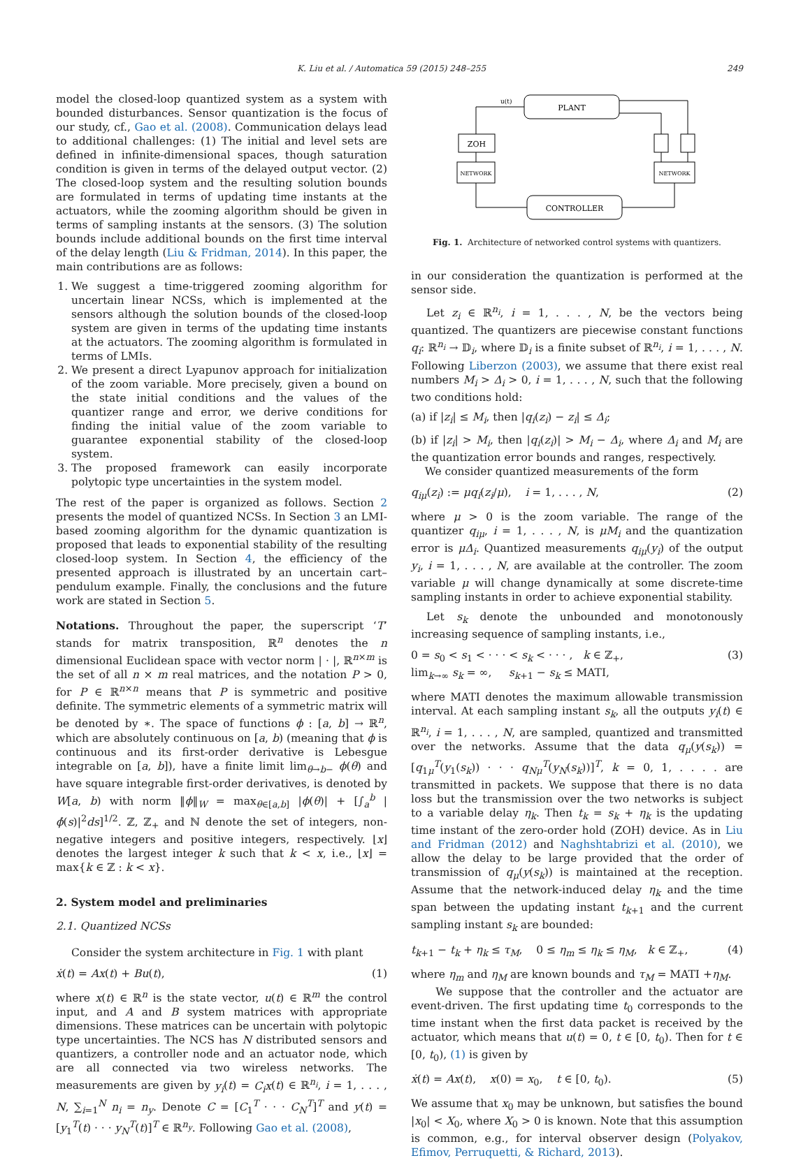K. Liu et al. / Automatica 59 (2015) 248–255 249
model the closed-loop quantized system as a system with bounded disturbances. Sensor quantization is the focus of our study, cf., Gao et al. (2008). Communication delays lead to additional challenges: (1) The initial and level sets are defined in infinite-dimensional spaces, though saturation condition is given in terms of the delayed output vector. (2) The closed-loop system and the resulting solution bounds are formulated in terms of updating time instants at the actuators, while the zooming algorithm should be given in terms of sampling instants at the sensors. (3) The solution bounds include additional bounds on the first time interval of the delay length (Liu & Fridman, 2014). In this paper, the main contributions are as follows:
1. We suggest a time-triggered zooming algorithm for uncertain linear NCSs, which is implemented at the sensors although the solution bounds of the closed-loop system are given in terms of the updating time instants at the actuators. The zooming algorithm is formulated in terms of LMIs.
2. We present a direct Lyapunov approach for initialization of the zoom variable. More precisely, given a bound on the state initial conditions and the values of the quantizer range and error, we derive conditions for finding the initial value of the zoom variable to guarantee exponential stability of the closed-loop system.
3. The proposed framework can easily incorporate polytopic type uncertainties in the system model.
The rest of the paper is organized as follows. Section 2 presents the model of quantized NCSs. In Section 3 an LMI-based zooming algorithm for the dynamic quantization is proposed that leads to exponential stability of the resulting closed-loop system. In Section 4, the efficiency of the presented approach is illustrated by an uncertain cart–pendulum example. Finally, the conclusions and the future work are stated in Section 5.
Notations. Throughout the paper, the superscript ‘T’ stands for matrix transposition, ℝ<sup>n</sup> denotes the n dimensional Euclidean space with vector norm | · |, ℝ<sup>n×m</sup> is the set of all n × m real matrices, and the notation P > 0, for P ∈ ℝ<sup>n×n</sup> means that P is symmetric and positive definite. The symmetric elements of a symmetric matrix will be denoted by ∗. The space of functions ϕ : [a, b] → ℝ<sup>n</sup>, which are absolutely continuous on [a, b) (meaning that ϕ is continuous and its first-order derivative is Lebesgue integrable on [a, b]), have a finite limit lim<sub>θ→b−</sub> ϕ(θ) and have square integrable first-order derivatives, is denoted by W[a, b) with norm ‖ϕ‖<sub>W</sub> = max<sub>θ∈[a,b]</sub> |ϕ(θ)| + [∫<sub>a</sub><sup>b</sup> |ϕ̇(s)|<sup>2</sup>ds]<sup>1/2</sup>. ℤ, ℤ<sub>+</sub> and ℕ denote the set of integers, non-negative integers and positive integers, respectively. ⌊x⌋ denotes the largest integer k such that k < x, i.e., ⌊x⌋ = max{k ∈ ℤ : k < x}.
2. System model and preliminaries
2.1. Quantized NCSs
Consider the system architecture in Fig. 1 with plant
ẋ(t) = Ax(t) + Bu(t), (1)
where x(t) ∈ ℝ<sup>n</sup> is the state vector, u(t) ∈ ℝ<sup>m</sup> the control input, and A and B system matrices with appropriate dimensions. These matrices can be uncertain with polytopic type uncertainties. The NCS has N distributed sensors and quantizers, a controller node and an actuator node, which are all connected via two wireless networks. The measurements are given by y<sub>i</sub>(t) = C<sub>i</sub>x(t) ∈ ℝ<sup>n<sub>i</sub></sup>, i = 1, . . . , N, ∑<sub>i=1</sub><sup>N</sup> n<sub>i</sub> = n<sub>y</sub>. Denote C = [C<sub>1</sub><sup>T</sup> · · · C<sub>N</sub><sup>T</sup>]<sup>T</sup> and y(t) = [y<sub>1</sub><sup>T</sup>(t) · · · y<sub>N</sub><sup>T</sup>(t)]<sup>T</sup> ∈ ℝ<sup>n<sub>y</sub></sup>. Following Gao et al. (2008),
PLANT
ZOH
NETWORK
NETWORK
CONTROLLER
u(t)
Fig. 1. Architecture of networked control systems with quantizers.
in our consideration the quantization is performed at the sensor side.
Let z<sub>i</sub> ∈ ℝ<sup>n<sub>i</sub></sup>, i = 1, . . . , N, be the vectors being quantized. The quantizers are piecewise constant functions q<sub>i</sub>: ℝ<sup>n<sub>i</sub></sup> → 𝔻<sub>i</sub>, where 𝔻<sub>i</sub> is a finite subset of ℝ<sup>n<sub>i</sub></sup>, i = 1, . . . , N. Following Liberzon (2003), we assume that there exist real numbers M<sub>i</sub> > Δ<sub>i</sub> > 0, i = 1, . . . , N, such that the following two conditions hold:
(a) if |z<sub>i</sub>| ≤ M<sub>i</sub>, then |q<sub>i</sub>(z<sub>i</sub>) − z<sub>i</sub>| ≤ Δ<sub>i</sub>;
(b) if |z<sub>i</sub>| > M<sub>i</sub>, then |q<sub>i</sub>(z<sub>i</sub>)| > M<sub>i</sub> − Δ<sub>i</sub>, where Δ<sub>i</sub> and M<sub>i</sub> are the quantization error bounds and ranges, respectively.
We consider quantized measurements of the form
q<sub>iμ</sub>(z<sub>i</sub>) := μq<sub>i</sub>(z<sub>i</sub>/μ), i = 1, . . . , N, (2)
where μ > 0 is the zoom variable. The range of the quantizer q<sub>iμ</sub>, i = 1, . . . , N, is μM<sub>i</sub> and the quantization error is μΔ<sub>i</sub>. Quantized measurements q<sub>iμ</sub>(y<sub>i</sub>) of the output y<sub>i</sub>, i = 1, . . . , N, are available at the controller. The zoom variable μ will change dynamically at some discrete-time sampling instants in order to achieve exponential stability.
Let s<sub>k</sub> denote the unbounded and monotonously increasing sequence of sampling instants, i.e.,
0 = s<sub>0</sub> < s<sub>1</sub> < · · · < s<sub>k</sub> < · · · , k ∈ ℤ<sub>+</sub>,
lim<sub>k→∞</sub> s<sub>k</sub> = ∞, s<sub>k+1</sub> − s<sub>k</sub> ≤ MATI, (3)
where MATI denotes the maximum allowable transmission interval. At each sampling instant s<sub>k</sub>, all the outputs y<sub>i</sub>(t) ∈ ℝ<sup>n<sub>i</sub></sup>, i = 1, . . . , N, are sampled, quantized and transmitted over the networks. Assume that the data q<sub>μ</sub>(y(s<sub>k</sub>)) = [q<sub>1μ</sub><sup>T</sup>(y<sub>1</sub>(s<sub>k</sub>)) · · · q<sub>Nμ</sub><sup>T</sup>(y<sub>N</sub>(s<sub>k</sub>))]<sup>T</sup>, k = 0, 1, . . . . are transmitted in packets. We suppose that there is no data loss but the transmission over the two networks is subject to a variable delay η<sub>k</sub>. Then t<sub>k</sub> = s<sub>k</sub> + η<sub>k</sub> is the updating time instant of the zero-order hold (ZOH) device. As in Liu and Fridman (2012) and Naghshtabrizi et al. (2010), we allow the delay to be large provided that the order of transmission of q<sub>μ</sub>(y(s<sub>k</sub>)) is maintained at the reception. Assume that the network-induced delay η<sub>k</sub> and the time span between the updating instant t<sub>k+1</sub> and the current sampling instant s<sub>k</sub> are bounded:
t<sub>k+1</sub> − t<sub>k</sub> + η<sub>k</sub> ≤ τ<sub>M</sub>, 0 ≤ η<sub>m</sub> ≤ η<sub>k</sub> ≤ η<sub>M</sub>, k ∈ ℤ<sub>+</sub>, (4)
where η<sub>m</sub> and η<sub>M</sub> are known bounds and τ<sub>M</sub> = MATI +η<sub>M</sub>.
We suppose that the controller and the actuator are event-driven. The first updating time t<sub>0</sub> corresponds to the time instant when the first data packet is received by the actuator, which means that u(t) = 0, t ∈ [0, t<sub>0</sub>). Then for t ∈ [0, t<sub>0</sub>), (1) is given by
ẋ(t) = Ax(t), x(0) = x<sub>0</sub>, t ∈ [0, t<sub>0</sub>). (5)
We assume that x<sub>0</sub> may be unknown, but satisfies the bound |x<sub>0</sub>| < X<sub>0</sub>, where X<sub>0</sub> > 0 is known. Note that this assumption is common, e.g., for interval observer design (Polyakov, Efimov, Perruquetti, & Richard, 2013).